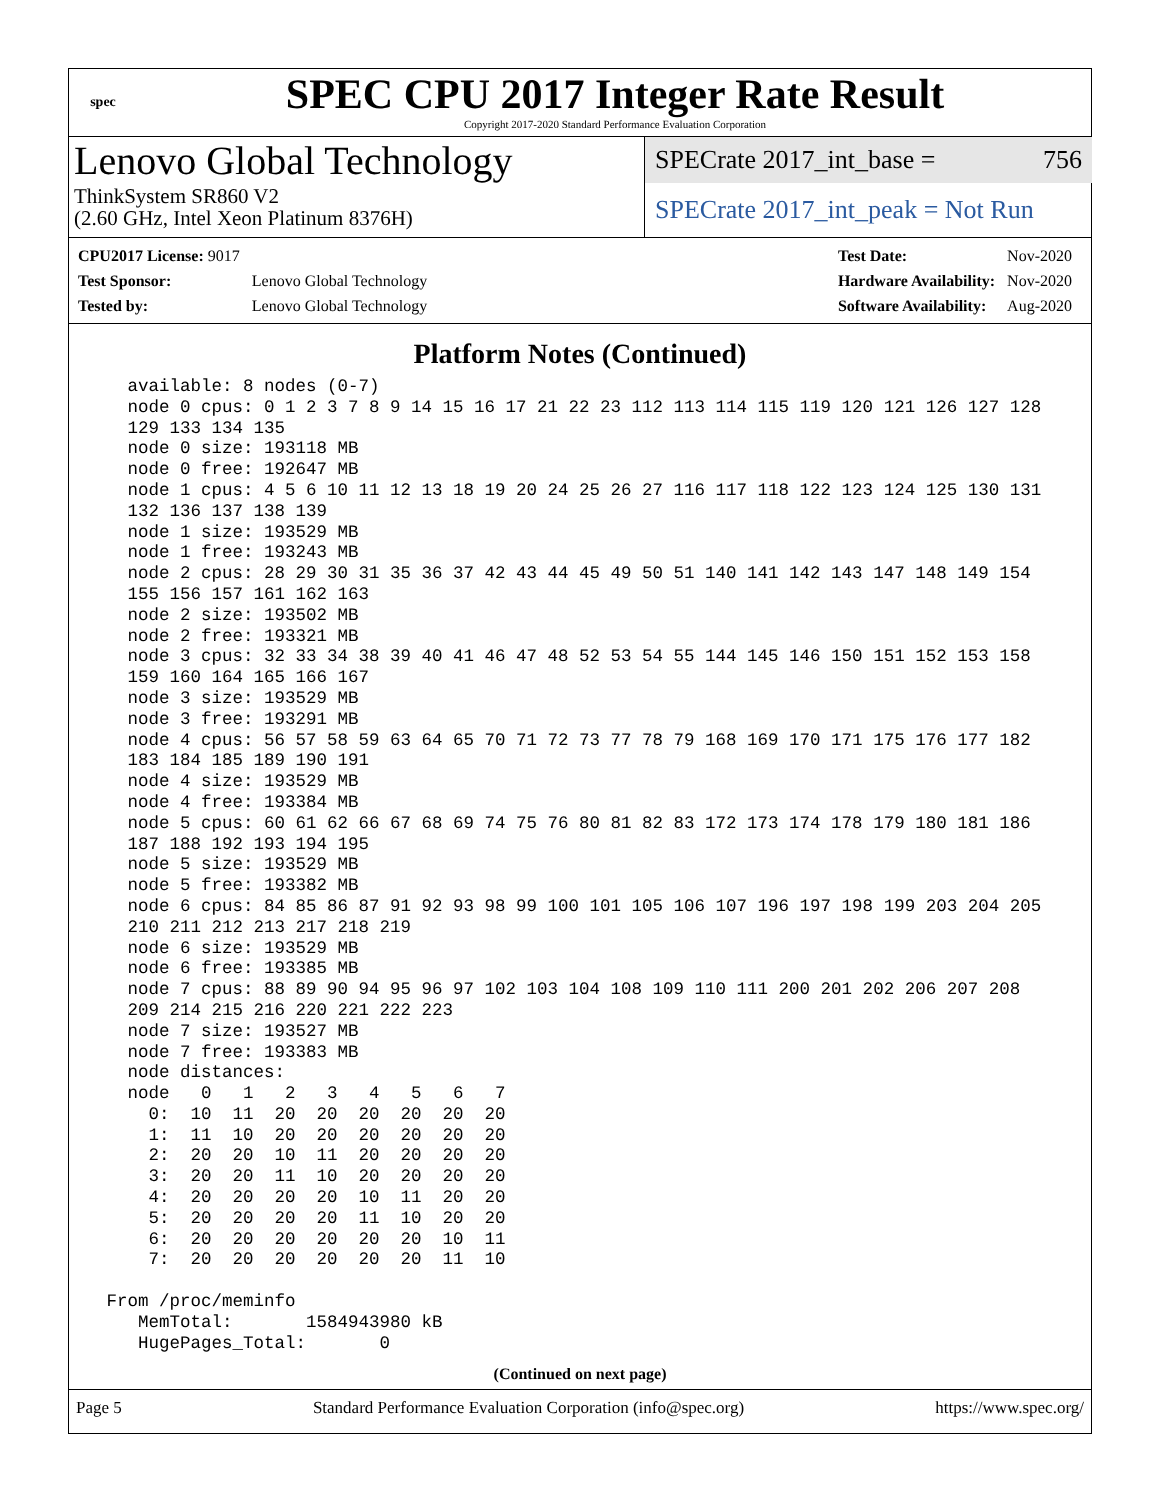spec
SPEC CPU 2017 Integer Rate Result
Copyright 2017-2020 Standard Performance Evaluation Corporation
Lenovo Global Technology
ThinkSystem SR860 V2
(2.60 GHz, Intel Xeon Platinum 8376H)
SPECrate 2017_int_base = 756
SPECrate 2017_int_peak = Not Run
| CPU2017 License: 9017 | |
| Test Sponsor: | Lenovo Global Technology |
| Tested by: | Lenovo Global Technology |
| Test Date: | Nov-2020 |
| Hardware Availability: | Nov-2020 |
| Software Availability: | Aug-2020 |
Platform Notes (Continued)
   available: 8 nodes (0-7)
   node 0 cpus: 0 1 2 3 7 8 9 14 15 16 17 21 22 23 112 113 114 115 119 120 121 126 127 128
   129 133 134 135
   node 0 size: 193118 MB
   node 0 free: 192647 MB
   node 1 cpus: 4 5 6 10 11 12 13 18 19 20 24 25 26 27 116 117 118 122 123 124 125 130 131
   132 136 137 138 139
   node 1 size: 193529 MB
   node 1 free: 193243 MB
   node 2 cpus: 28 29 30 31 35 36 37 42 43 44 45 49 50 51 140 141 142 143 147 148 149 154
   155 156 157 161 162 163
   node 2 size: 193502 MB
   node 2 free: 193321 MB
   node 3 cpus: 32 33 34 38 39 40 41 46 47 48 52 53 54 55 144 145 146 150 151 152 153 158
   159 160 164 165 166 167
   node 3 size: 193529 MB
   node 3 free: 193291 MB
   node 4 cpus: 56 57 58 59 63 64 65 70 71 72 73 77 78 79 168 169 170 171 175 176 177 182
   183 184 185 189 190 191
   node 4 size: 193529 MB
   node 4 free: 193384 MB
   node 5 cpus: 60 61 62 66 67 68 69 74 75 76 80 81 82 83 172 173 174 178 179 180 181 186
   187 188 192 193 194 195
   node 5 size: 193529 MB
   node 5 free: 193382 MB
   node 6 cpus: 84 85 86 87 91 92 93 98 99 100 101 105 106 107 196 197 198 199 203 204 205
   210 211 212 213 217 218 219
   node 6 size: 193529 MB
   node 6 free: 193385 MB
   node 7 cpus: 88 89 90 94 95 96 97 102 103 104 108 109 110 111 200 201 202 206 207 208
   209 214 215 216 220 221 222 223
   node 7 size: 193527 MB
   node 7 free: 193383 MB
   node distances:
   node   0   1   2   3   4   5   6   7
     0:  10  11  20  20  20  20  20  20
     1:  11  10  20  20  20  20  20  20
     2:  20  20  10  11  20  20  20  20
     3:  20  20  11  10  20  20  20  20
     4:  20  20  20  20  10  11  20  20
     5:  20  20  20  20  11  10  20  20
     6:  20  20  20  20  20  20  10  11
     7:  20  20  20  20  20  20  11  10

 From /proc/meminfo
    MemTotal:       1584943980 kB
    HugePages_Total:       0
(Continued on next page)
Page 5 Standard Performance Evaluation Corporation (info@spec.org) https://www.spec.org/